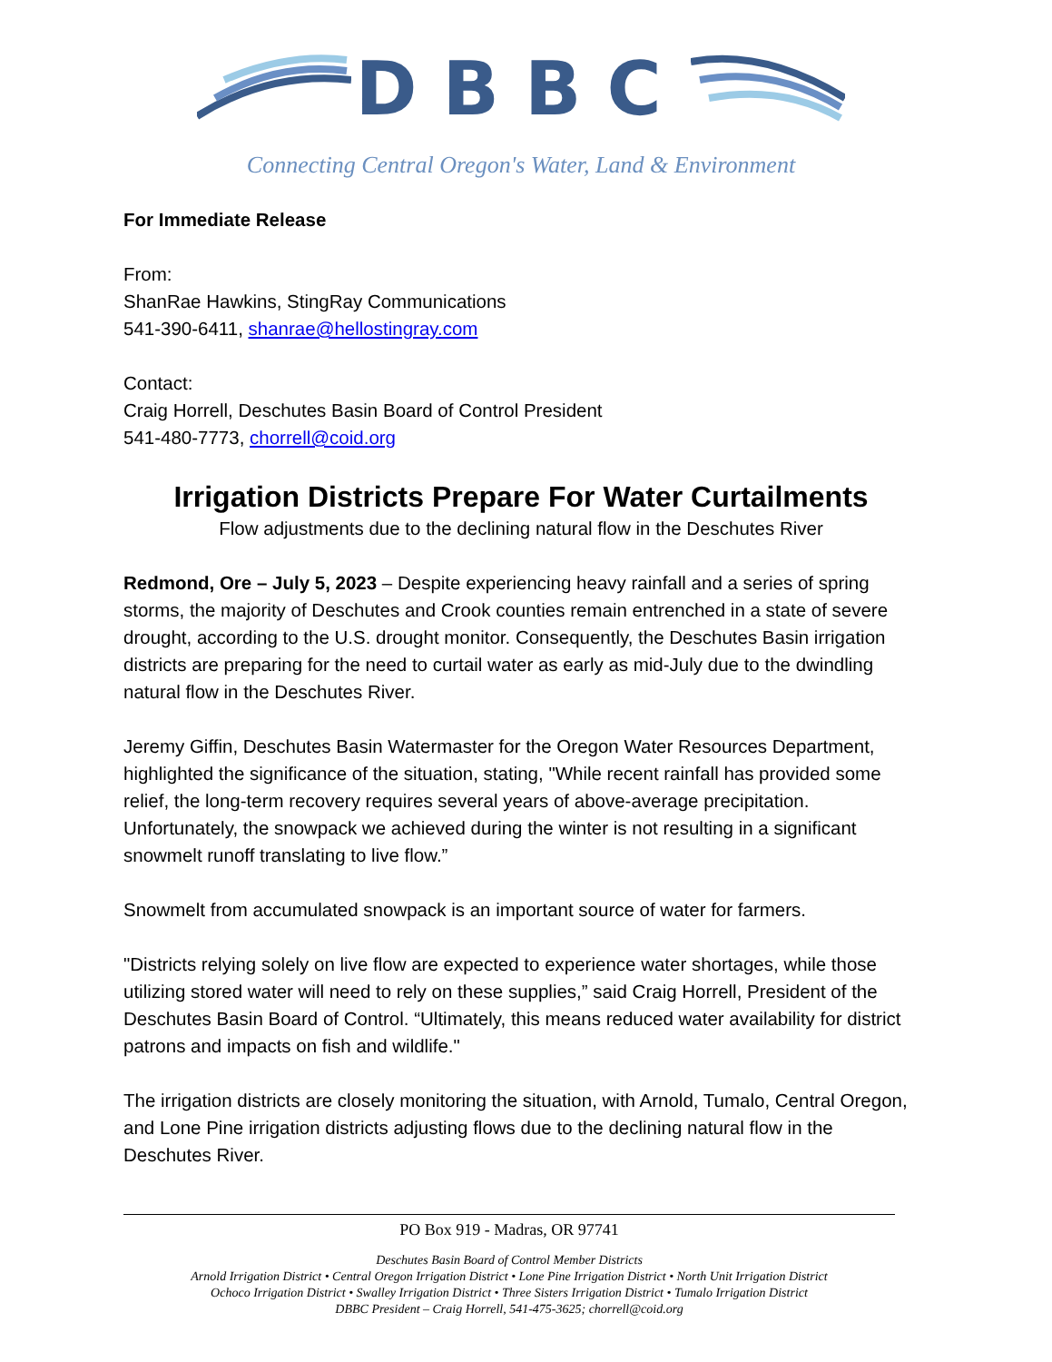DBBC
Connecting Central Oregon's Water, Land & Environment
For Immediate Release
From:
ShanRae Hawkins, StingRay Communications
541-390-6411, shanrae@hellostingray.com
Contact:
Craig Horrell, Deschutes Basin Board of Control President
541-480-7773, chorrell@coid.org
Irrigation Districts Prepare For Water Curtailments
Flow adjustments due to the declining natural flow in the Deschutes River
Redmond, Ore – July 5, 2023 – Despite experiencing heavy rainfall and a series of spring storms, the majority of Deschutes and Crook counties remain entrenched in a state of severe drought, according to the U.S. drought monitor. Consequently, the Deschutes Basin irrigation districts are preparing for the need to curtail water as early as mid-July due to the dwindling natural flow in the Deschutes River.
Jeremy Giffin, Deschutes Basin Watermaster for the Oregon Water Resources Department, highlighted the significance of the situation, stating, "While recent rainfall has provided some relief, the long-term recovery requires several years of above-average precipitation. Unfortunately, the snowpack we achieved during the winter is not resulting in a significant snowmelt runoff translating to live flow.”
Snowmelt from accumulated snowpack is an important source of water for farmers.
"Districts relying solely on live flow are expected to experience water shortages, while those utilizing stored water will need to rely on these supplies,” said Craig Horrell, President of the Deschutes Basin Board of Control. “Ultimately, this means reduced water availability for district patrons and impacts on fish and wildlife."
The irrigation districts are closely monitoring the situation, with Arnold, Tumalo, Central Oregon, and Lone Pine irrigation districts adjusting flows due to the declining natural flow in the Deschutes River.
PO Box 919 - Madras, OR 97741
Deschutes Basin Board of Control Member Districts
Arnold Irrigation District • Central Oregon Irrigation District • Lone Pine Irrigation District • North Unit Irrigation District
Ochoco Irrigation District • Swalley Irrigation District • Three Sisters Irrigation District • Tumalo Irrigation District
DBBC President – Craig Horrell, 541-475-3625; chorrell@coid.org